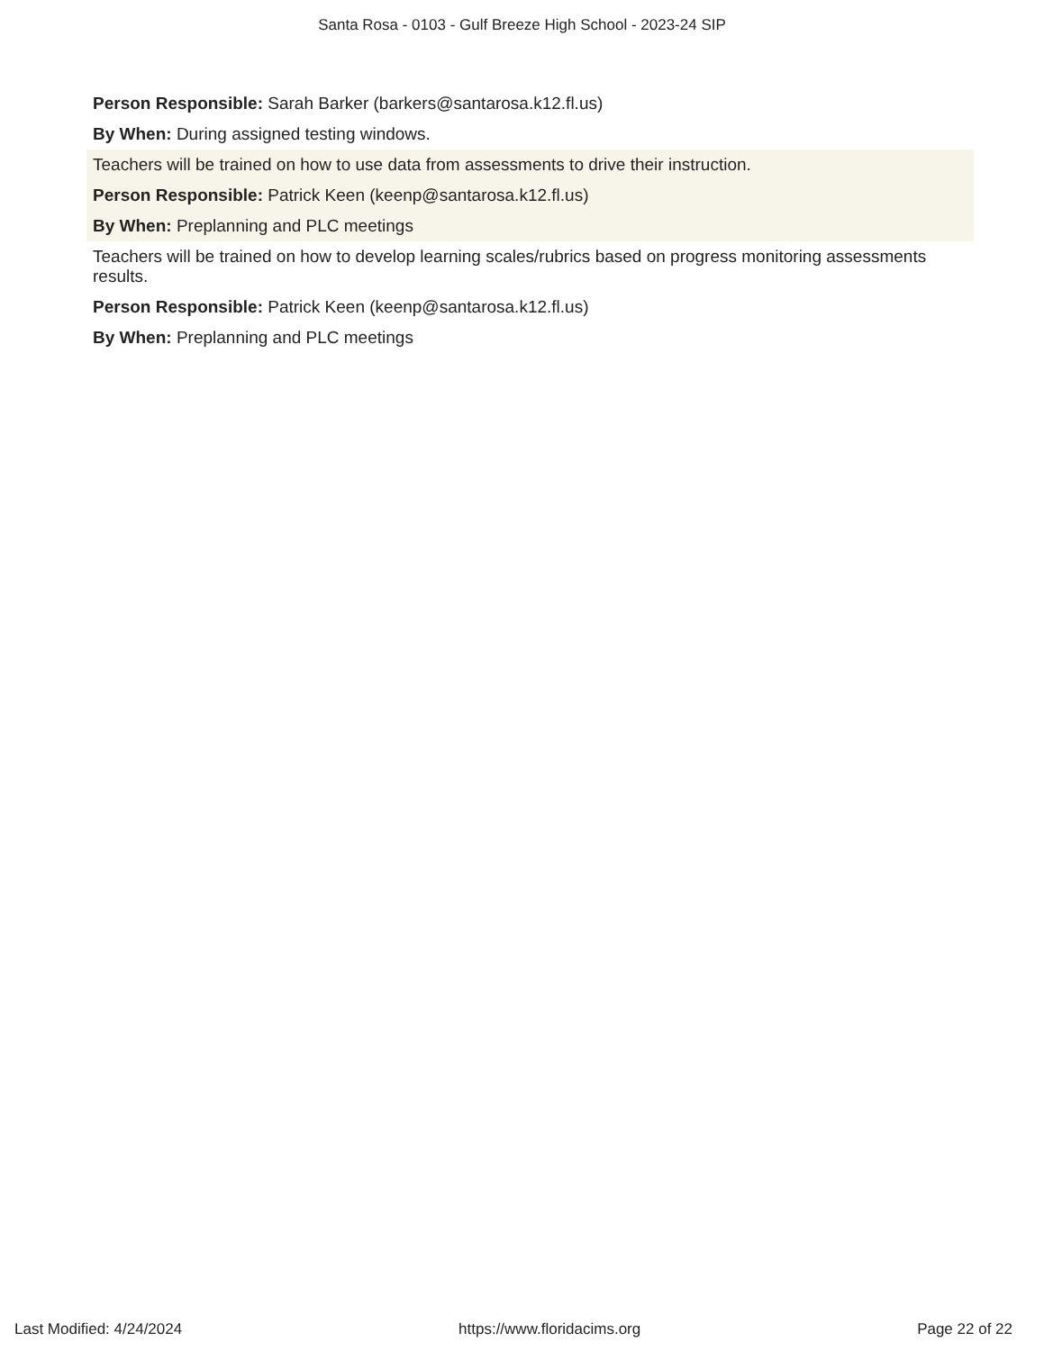Santa Rosa - 0103 - Gulf Breeze High School - 2023-24 SIP
Person Responsible: Sarah Barker (barkers@santarosa.k12.fl.us)
By When: During assigned testing windows.
Teachers will be trained on how to use data from assessments to drive their instruction.
Person Responsible: Patrick Keen (keenp@santarosa.k12.fl.us)
By When: Preplanning and PLC meetings
Teachers will be trained on how to develop learning scales/rubrics based on progress monitoring assessments results.
Person Responsible: Patrick Keen (keenp@santarosa.k12.fl.us)
By When: Preplanning and PLC meetings
Last Modified: 4/24/2024 https://www.floridacims.org Page 22 of 22